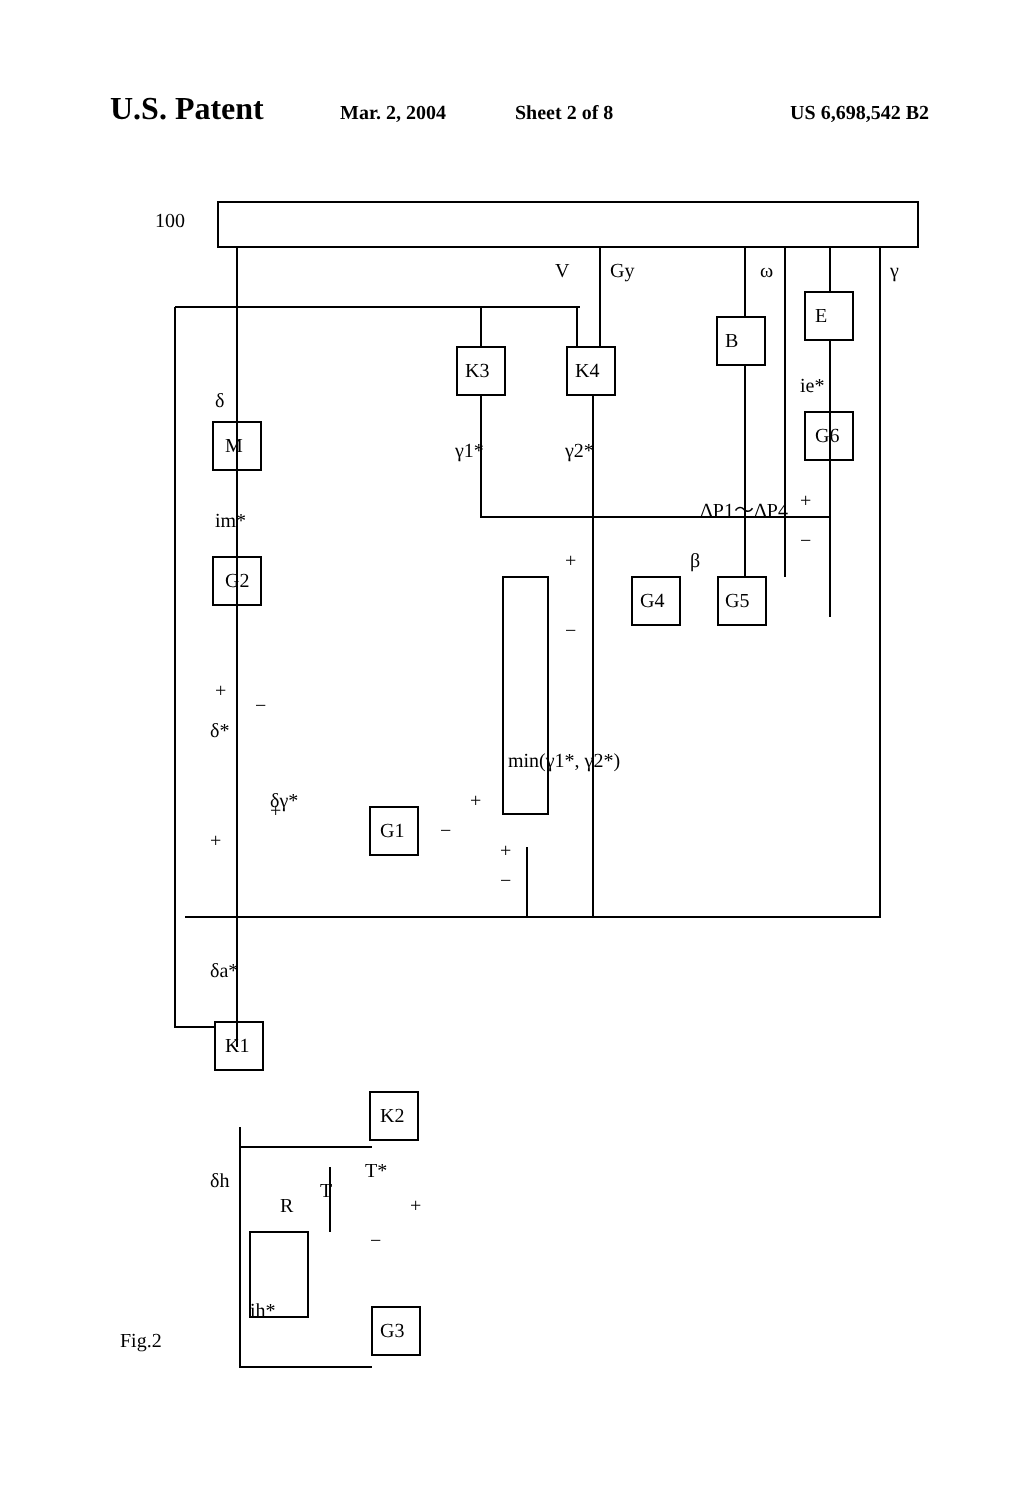U.S. Patent Mar. 2, 2004 Sheet 2 of 8 US 6,698,542 B2
Fig.2
100
R
M
G2
K1
G1
K2
G3
K3
K4
min(γ1*, γ2*)
G4
G5
B
E
G6
δ
im*
δ*
δγ*
δa*
δh
T*
T
ih*
γ1*
γ2*
V
Gy
ω
γ
ΔP1～ΔP4
β
ie*
+
−
+
+
+
−
+
−
+
−
+
−
+
−